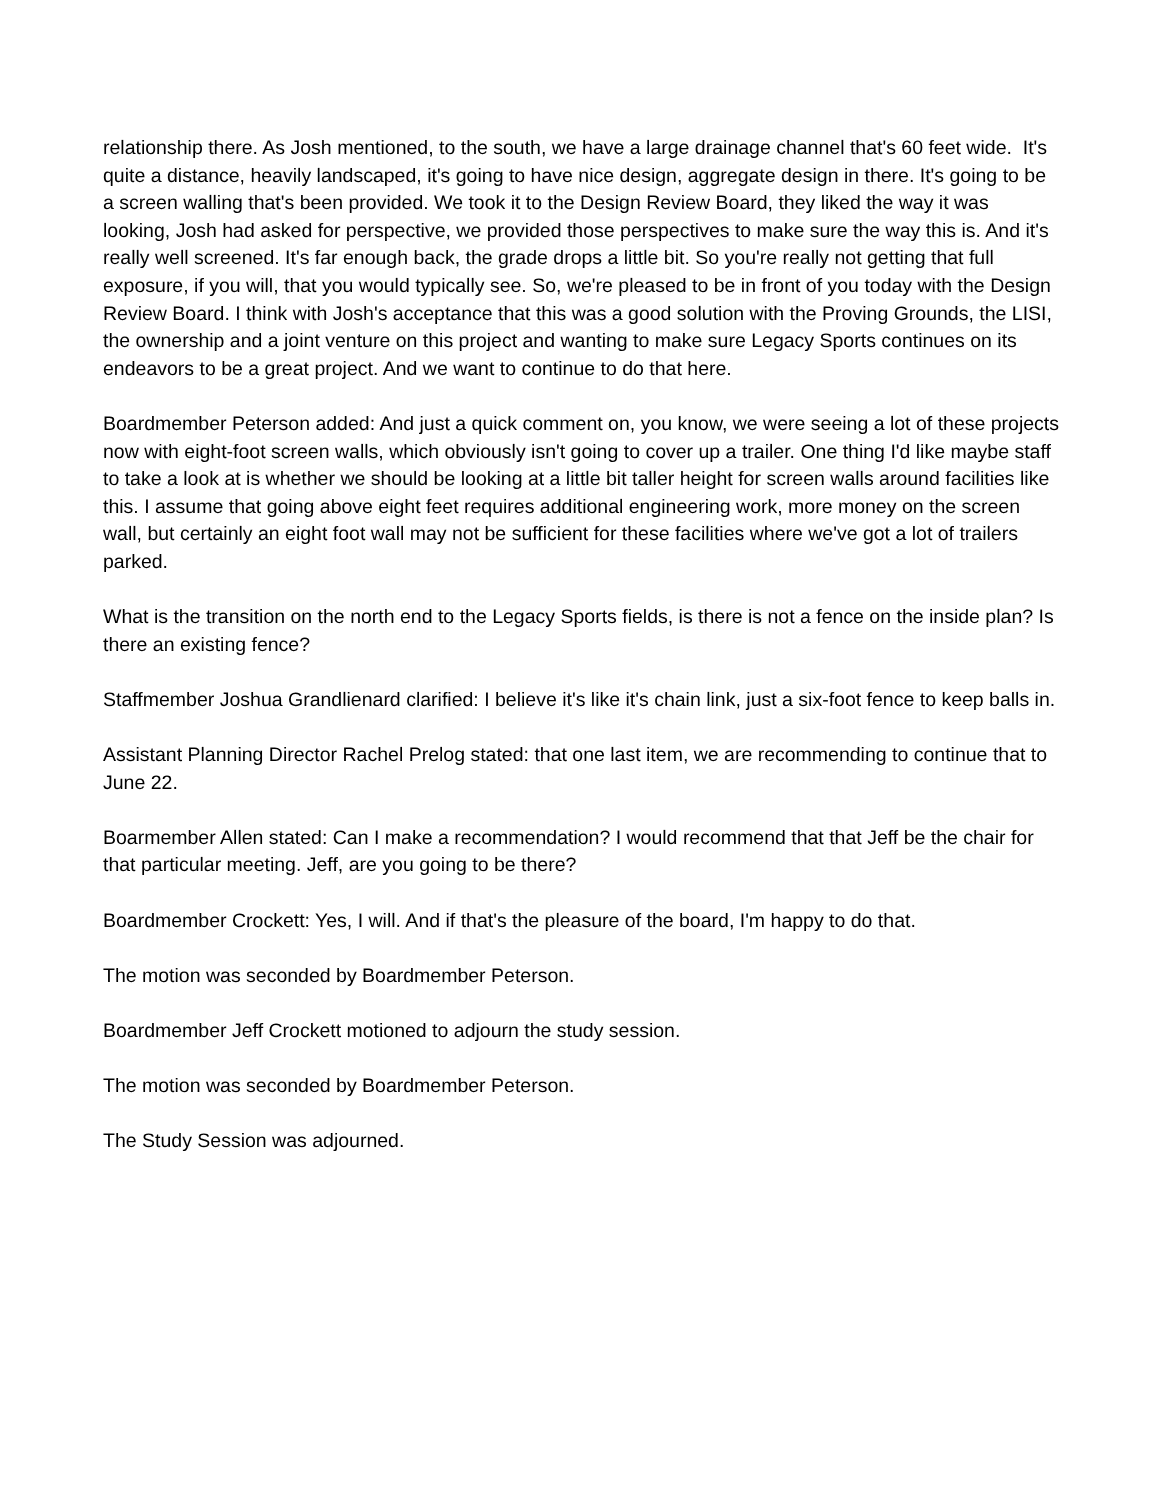relationship there. As Josh mentioned, to the south, we have a large drainage channel that's 60 feet wide. It's quite a distance, heavily landscaped, it's going to have nice design, aggregate design in there. It's going to be a screen walling that's been provided. We took it to the Design Review Board, they liked the way it was looking, Josh had asked for perspective, we provided those perspectives to make sure the way this is. And it's really well screened. It's far enough back, the grade drops a little bit. So you're really not getting that full exposure, if you will, that you would typically see. So, we're pleased to be in front of you today with the Design Review Board. I think with Josh's acceptance that this was a good solution with the Proving Grounds, the LISI, the ownership and a joint venture on this project and wanting to make sure Legacy Sports continues on its endeavors to be a great project. And we want to continue to do that here.
Boardmember Peterson added: And just a quick comment on, you know, we were seeing a lot of these projects now with eight-foot screen walls, which obviously isn't going to cover up a trailer. One thing I'd like maybe staff to take a look at is whether we should be looking at a little bit taller height for screen walls around facilities like this. I assume that going above eight feet requires additional engineering work, more money on the screen wall, but certainly an eight foot wall may not be sufficient for these facilities where we've got a lot of trailers parked.
What is the transition on the north end to the Legacy Sports fields, is there is not a fence on the inside plan? Is there an existing fence?
Staffmember Joshua Grandlienard clarified: I believe it's like it's chain link, just a six-foot fence to keep balls in.
Assistant Planning Director Rachel Prelog stated: that one last item, we are recommending to continue that to June 22.
Boarmember Allen stated: Can I make a recommendation? I would recommend that that Jeff be the chair for that particular meeting. Jeff, are you going to be there?
Boardmember Crockett: Yes, I will. And if that's the pleasure of the board, I'm happy to do that.
The motion was seconded by Boardmember Peterson.
Boardmember Jeff Crockett motioned to adjourn the study session.
The motion was seconded by Boardmember Peterson.
The Study Session was adjourned.